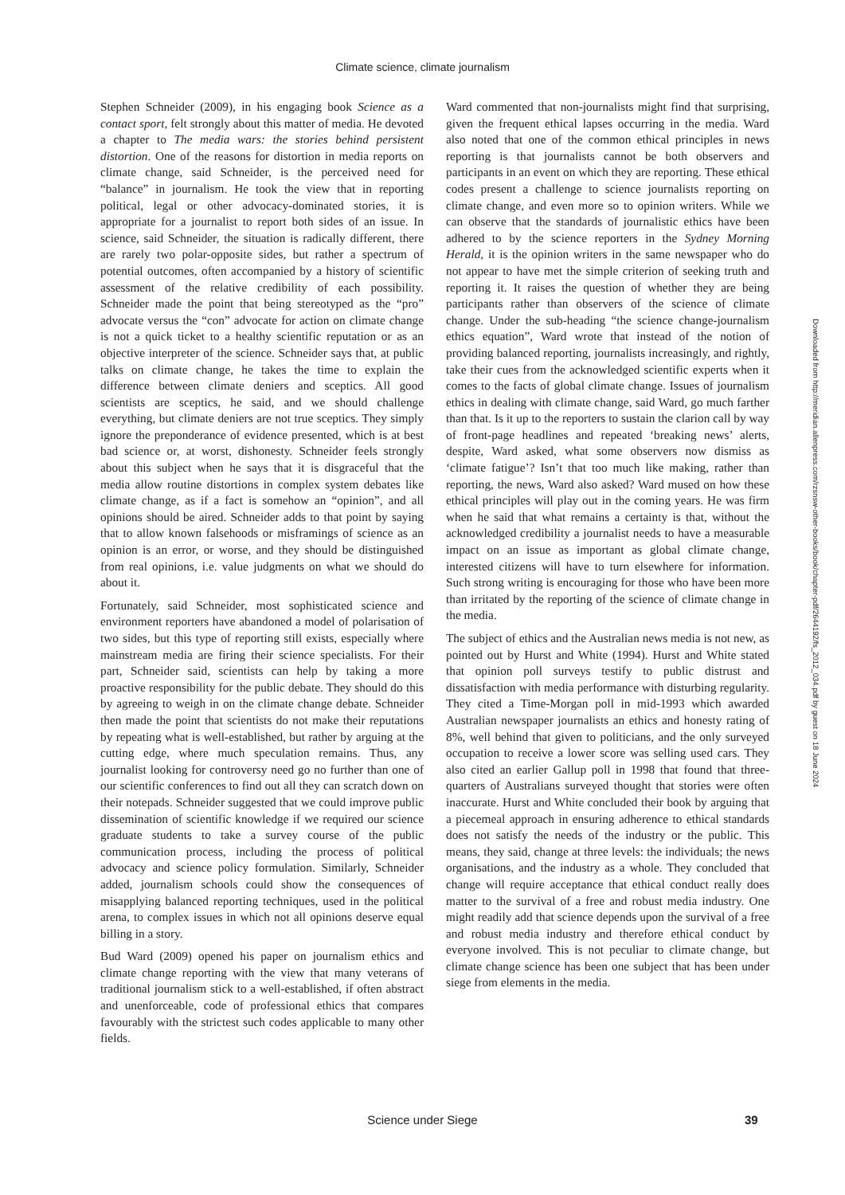Climate science, climate journalism
Stephen Schneider (2009), in his engaging book Science as a contact sport, felt strongly about this matter of media. He devoted a chapter to The media wars: the stories behind persistent distortion. One of the reasons for distortion in media reports on climate change, said Schneider, is the perceived need for “balance” in journalism. He took the view that in reporting political, legal or other advocacy-dominated stories, it is appropriate for a journalist to report both sides of an issue. In science, said Schneider, the situation is radically different, there are rarely two polar-opposite sides, but rather a spectrum of potential outcomes, often accompanied by a history of scientific assessment of the relative credibility of each possibility. Schneider made the point that being stereotyped as the “pro” advocate versus the “con” advocate for action on climate change is not a quick ticket to a healthy scientific reputation or as an objective interpreter of the science. Schneider says that, at public talks on climate change, he takes the time to explain the difference between climate deniers and sceptics. All good scientists are sceptics, he said, and we should challenge everything, but climate deniers are not true sceptics. They simply ignore the preponderance of evidence presented, which is at best bad science or, at worst, dishonesty. Schneider feels strongly about this subject when he says that it is disgraceful that the media allow routine distortions in complex system debates like climate change, as if a fact is somehow an “opinion”, and all opinions should be aired. Schneider adds to that point by saying that to allow known falsehoods or misframings of science as an opinion is an error, or worse, and they should be distinguished from real opinions, i.e. value judgments on what we should do about it.
Fortunately, said Schneider, most sophisticated science and environment reporters have abandoned a model of polarisation of two sides, but this type of reporting still exists, especially where mainstream media are firing their science specialists. For their part, Schneider said, scientists can help by taking a more proactive responsibility for the public debate. They should do this by agreeing to weigh in on the climate change debate. Schneider then made the point that scientists do not make their reputations by repeating what is well-established, but rather by arguing at the cutting edge, where much speculation remains. Thus, any journalist looking for controversy need go no further than one of our scientific conferences to find out all they can scratch down on their notepads. Schneider suggested that we could improve public dissemination of scientific knowledge if we required our science graduate students to take a survey course of the public communication process, including the process of political advocacy and science policy formulation. Similarly, Schneider added, journalism schools could show the consequences of misapplying balanced reporting techniques, used in the political arena, to complex issues in which not all opinions deserve equal billing in a story.
Bud Ward (2009) opened his paper on journalism ethics and climate change reporting with the view that many veterans of traditional journalism stick to a well-established, if often abstract and unenforceable, code of professional ethics that compares favourably with the strictest such codes applicable to many other fields.
Ward commented that non-journalists might find that surprising, given the frequent ethical lapses occurring in the media. Ward also noted that one of the common ethical principles in news reporting is that journalists cannot be both observers and participants in an event on which they are reporting. These ethical codes present a challenge to science journalists reporting on climate change, and even more so to opinion writers. While we can observe that the standards of journalistic ethics have been adhered to by the science reporters in the Sydney Morning Herald, it is the opinion writers in the same newspaper who do not appear to have met the simple criterion of seeking truth and reporting it. It raises the question of whether they are being participants rather than observers of the science of climate change. Under the sub-heading “the science change-journalism ethics equation”, Ward wrote that instead of the notion of providing balanced reporting, journalists increasingly, and rightly, take their cues from the acknowledged scientific experts when it comes to the facts of global climate change. Issues of journalism ethics in dealing with climate change, said Ward, go much farther than that. Is it up to the reporters to sustain the clarion call by way of front-page headlines and repeated ‘breaking news’ alerts, despite, Ward asked, what some observers now dismiss as ‘climate fatigue’? Isn’t that too much like making, rather than reporting, the news, Ward also asked? Ward mused on how these ethical principles will play out in the coming years. He was firm when he said that what remains a certainty is that, without the acknowledged credibility a journalist needs to have a measurable impact on an issue as important as global climate change, interested citizens will have to turn elsewhere for information. Such strong writing is encouraging for those who have been more than irritated by the reporting of the science of climate change in the media.
The subject of ethics and the Australian news media is not new, as pointed out by Hurst and White (1994). Hurst and White stated that opinion poll surveys testify to public distrust and dissatisfaction with media performance with disturbing regularity. They cited a Time-Morgan poll in mid-1993 which awarded Australian newspaper journalists an ethics and honesty rating of 8%, well behind that given to politicians, and the only surveyed occupation to receive a lower score was selling used cars. They also cited an earlier Gallup poll in 1998 that found that three-quarters of Australians surveyed thought that stories were often inaccurate. Hurst and White concluded their book by arguing that a piecemeal approach in ensuring adherence to ethical standards does not satisfy the needs of the industry or the public. This means, they said, change at three levels: the individuals; the news organisations, and the industry as a whole. They concluded that change will require acceptance that ethical conduct really does matter to the survival of a free and robust media industry. One might readily add that science depends upon the survival of a free and robust media industry and therefore ethical conduct by everyone involved. This is not peculiar to climate change, but climate change science has been one subject that has been under siege from elements in the media.
Downloaded from http://meridian.allenpress.com/rzsnsw-other-books/book/chapter-pdf/2644192/fs_2012_034.pdf by guest on 18 June 2024
Science under Siege 39